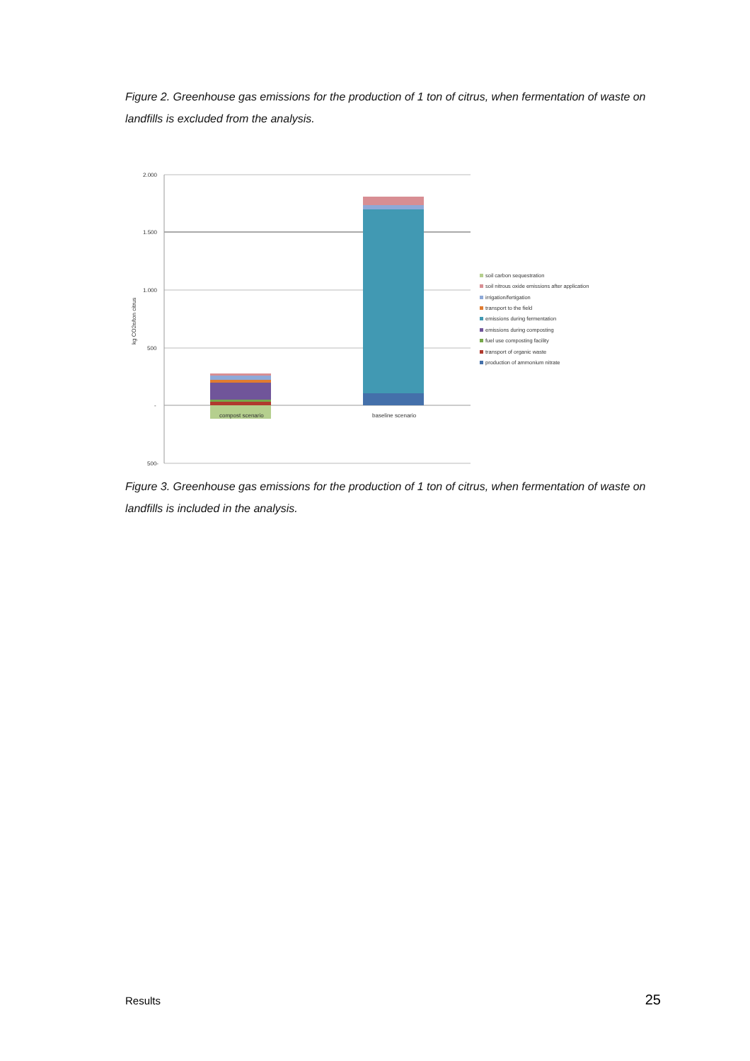Figure 2. Greenhouse gas emissions for the production of 1 ton of citrus, when fermentation of waste on landfills is excluded from the analysis.
2.000
1.500
1.000
500
-
500-
kg CO2e/ton citrus
compost scenario
baseline scenario
soil carbon sequestration
soil nitrous oxide emissions after application
irrigation/fertigation
transport to the field
emissions during fermentation
emissions during composting
fuel use composting facility
transport of organic waste
production of ammonium nitrate
Figure 3. Greenhouse gas emissions for the production of 1 ton of citrus, when fermentation of waste on landfills is included in the analysis.
Results 25